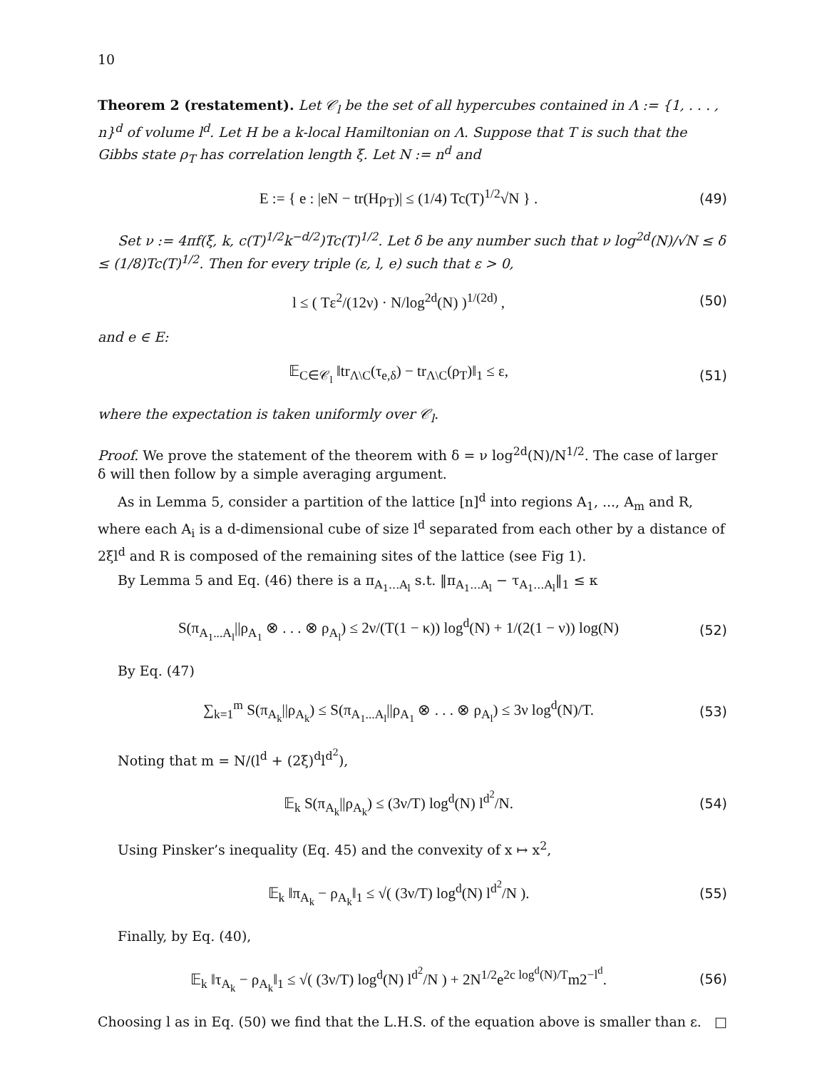10
Theorem 2 (restatement). Let 𝒞<sub>l</sub> be the set of all hypercubes contained in Λ := {1, . . . , n}<sup>d</sup> of volume l<sup>d</sup>. Let H be a k-local Hamiltonian on Λ. Suppose that T is such that the Gibbs state ρ<sub>T</sub> has correlation length ξ. Let N := n<sup>d</sup> and
E := { e : |eN − tr(Hρ<sub>T</sub>)| ≤ (1/4) Tc(T)<sup>1/2</sup>√N } . (49)
Set ν := 4πf(ξ, k, c(T)<sup>1/2</sup>k<sup>−d/2</sup>)Tc(T)<sup>1/2</sup>. Let δ be any number such that ν log<sup>2d</sup>(N)/√N ≤ δ ≤ (1/8)Tc(T)<sup>1/2</sup>. Then for every triple (ε, l, e) such that ε > 0,
l ≤ ( Tε<sup>2</sup>/(12ν) · N/log<sup>2d</sup>(N) )<sup>1/(2d)</sup> , (50)
and e ∈ E:
𝔼<sub>C∈𝒞<sub>l</sub></sub> ‖tr<sub>Λ\C</sub>(τ<sub>e,δ</sub>) − tr<sub>Λ\C</sub>(ρ<sub>T</sub>)‖<sub>1</sub> ≤ ε, (51)
where the expectation is taken uniformly over 𝒞<sub>l</sub>.
Proof. We prove the statement of the theorem with δ = ν log<sup>2d</sup>(N)/N<sup>1/2</sup>. The case of larger δ will then follow by a simple averaging argument.
As in Lemma 5, consider a partition of the lattice [n]<sup>d</sup> into regions A<sub>1</sub>, ..., A<sub>m</sub> and R, where each A<sub>i</sub> is a d-dimensional cube of size l<sup>d</sup> separated from each other by a distance of 2ξl<sup>d</sup> and R is composed of the remaining sites of the lattice (see Fig 1).
By Lemma 5 and Eq. (46) there is a π<sub>A<sub>1</sub>...A<sub>l</sub></sub> s.t. ‖π<sub>A<sub>1</sub>...A<sub>l</sub></sub> − τ<sub>A<sub>1</sub>...A<sub>l</sub></sub>‖<sub>1</sub> ≤ κ
S(π<sub>A<sub>1</sub>...A<sub>l</sub></sub>||ρ<sub>A<sub>1</sub></sub> ⊗ . . . ⊗ ρ<sub>A<sub>l</sub></sub>) ≤ 2ν/(T(1 − κ)) log<sup>d</sup>(N) + 1/(2(1 − ν)) log(N) (52)
By Eq. (47)
∑<sub>k=1</sub><sup>m</sup> S(π<sub>A<sub>k</sub></sub>||ρ<sub>A<sub>k</sub></sub>) ≤ S(π<sub>A<sub>1</sub>...A<sub>l</sub></sub>||ρ<sub>A<sub>1</sub></sub> ⊗ . . . ⊗ ρ<sub>A<sub>l</sub></sub>) ≤ 3ν log<sup>d</sup>(N)/T. (53)
Noting that m = N/(l<sup>d</sup> + (2ξ)<sup>d</sup>l<sup>d<sup>2</sup></sup>),
𝔼<sub>k</sub> S(π<sub>A<sub>k</sub></sub>||ρ<sub>A<sub>k</sub></sub>) ≤ (3ν/T) log<sup>d</sup>(N) l<sup>d<sup>2</sup></sup>/N. (54)
Using Pinsker’s inequality (Eq. 45) and the convexity of x ↦ x<sup>2</sup>,
𝔼<sub>k</sub> ‖π<sub>A<sub>k</sub></sub> − ρ<sub>A<sub>k</sub></sub>‖<sub>1</sub> ≤ √( (3ν/T) log<sup>d</sup>(N) l<sup>d<sup>2</sup></sup>/N ). (55)
Finally, by Eq. (40),
𝔼<sub>k</sub> ‖τ<sub>A<sub>k</sub></sub> − ρ<sub>A<sub>k</sub></sub>‖<sub>1</sub> ≤ √( (3ν/T) log<sup>d</sup>(N) l<sup>d<sup>2</sup></sup>/N ) + 2N<sup>1/2</sup>e<sup>2c log<sup>d</sup>(N)/T</sup>m2<sup>−l<sup>d</sup></sup>. (56)
Choosing l as in Eq. (50) we find that the L.H.S. of the equation above is smaller than ε. □